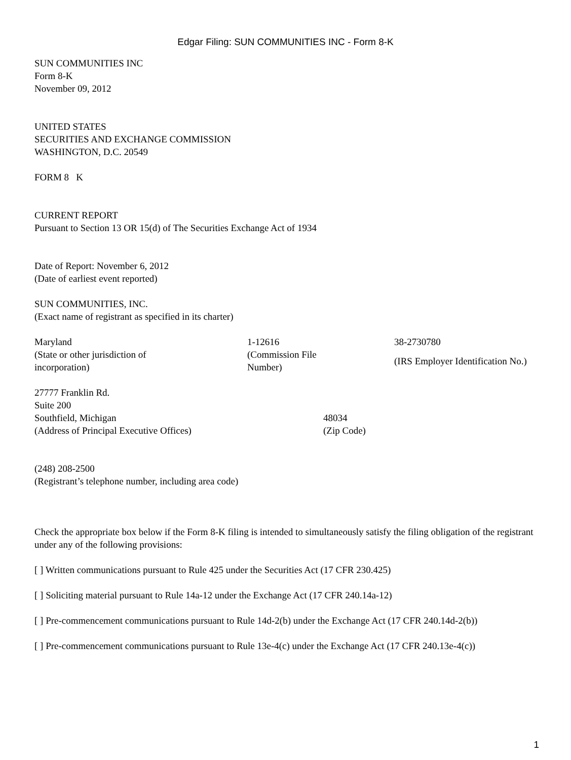Edgar Filing: SUN COMMUNITIES INC - Form 8-K
SUN COMMUNITIES INC
Form 8-K
November 09, 2012
UNITED STATES
SECURITIES AND EXCHANGE COMMISSION
WASHINGTON, D.C. 20549
FORM 8 K
CURRENT REPORT
Pursuant to Section 13 OR 15(d) of The Securities Exchange Act of 1934
Date of Report: November 6, 2012
(Date of earliest event reported)
SUN COMMUNITIES, INC.
(Exact name of registrant as specified in its charter)
| Maryland | 1-12616 | 38-2730780 |
| (State or other jurisdiction of incorporation) | (Commission File Number) | (IRS Employer Identification No.) |
| 27777 Franklin Rd. Suite 200 Southfield, Michigan (Address of Principal Executive Offices) | 48034 (Zip Code) |
(248) 208-2500
(Registrant’s telephone number, including area code)
Check the appropriate box below if the Form 8-K filing is intended to simultaneously satisfy the filing obligation of the registrant under any of the following provisions:
[ ] Written communications pursuant to Rule 425 under the Securities Act (17 CFR 230.425)
[ ] Soliciting material pursuant to Rule 14a-12 under the Exchange Act (17 CFR 240.14a-12)
[ ] Pre-commencement communications pursuant to Rule 14d-2(b) under the Exchange Act (17 CFR 240.14d-2(b))
[ ] Pre-commencement communications pursuant to Rule 13e-4(c) under the Exchange Act (17 CFR 240.13e-4(c))
1